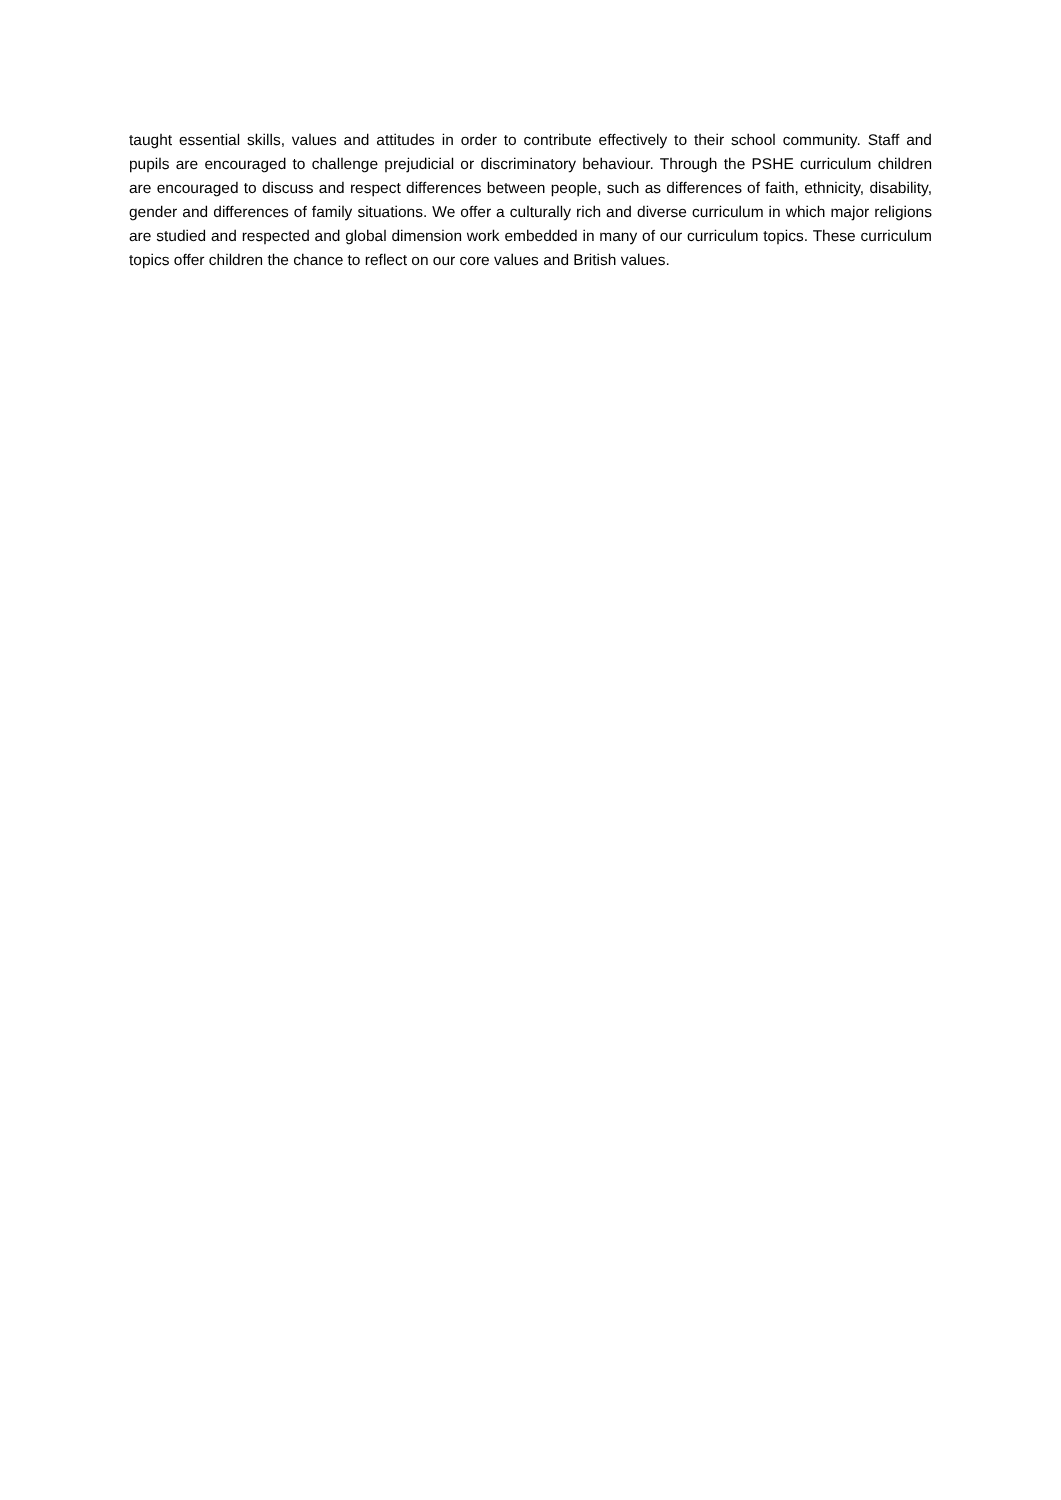taught essential skills, values and attitudes in order to contribute effectively to their school community. Staff and pupils are encouraged to challenge prejudicial or discriminatory behaviour. Through the PSHE curriculum children are encouraged to discuss and respect differences between people, such as differences of faith, ethnicity, disability, gender and differences of family situations. We offer a culturally rich and diverse curriculum in which major religions are studied and respected and global dimension work embedded in many of our curriculum topics. These curriculum topics offer children the chance to reflect on our core values and British values.